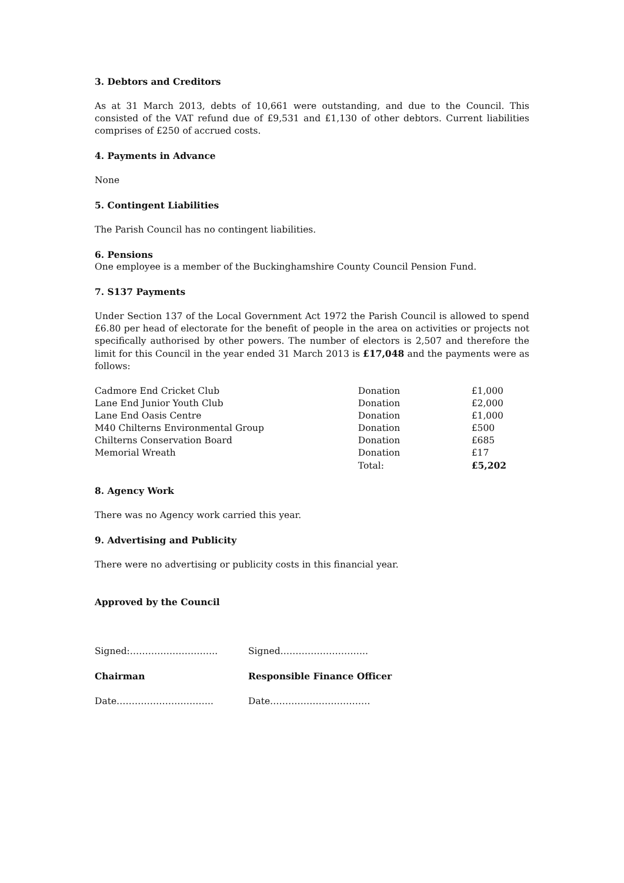3. Debtors and Creditors
As at 31 March 2013, debts of 10,661 were outstanding, and due to the Council. This consisted of the VAT refund due of £9,531 and £1,130 of other debtors. Current liabilities comprises of £250 of accrued costs.
4. Payments in Advance
None
5. Contingent Liabilities
The Parish Council has no contingent liabilities.
6. Pensions
One employee is a member of the Buckinghamshire County Council Pension Fund.
7. S137 Payments
Under Section 137 of the Local Government Act 1972 the Parish Council is allowed to spend £6.80 per head of electorate for the benefit of people in the area on activities or projects not specifically authorised by other powers. The number of electors is 2,507 and therefore the limit for this Council in the year ended 31 March 2013 is £17,048 and the payments were as follows:
| Cadmore End Cricket Club | Donation | £1,000 |
| Lane End Junior Youth Club | Donation | £2,000 |
| Lane End Oasis Centre | Donation | £1,000 |
| M40 Chilterns Environmental Group | Donation | £500 |
| Chilterns Conservation Board | Donation | £685 |
| Memorial Wreath | Donation | £17 |
| | Total: | £5,202 |
8. Agency Work
There was no Agency work carried this year.
9. Advertising and Publicity
There were no advertising or publicity costs in this financial year.
Approved by the Council
| Signed:……………………….. | Signed……………………….. |
| Chairman | Responsible Finance Officer |
| Date………………………….. | Date…………………………… |